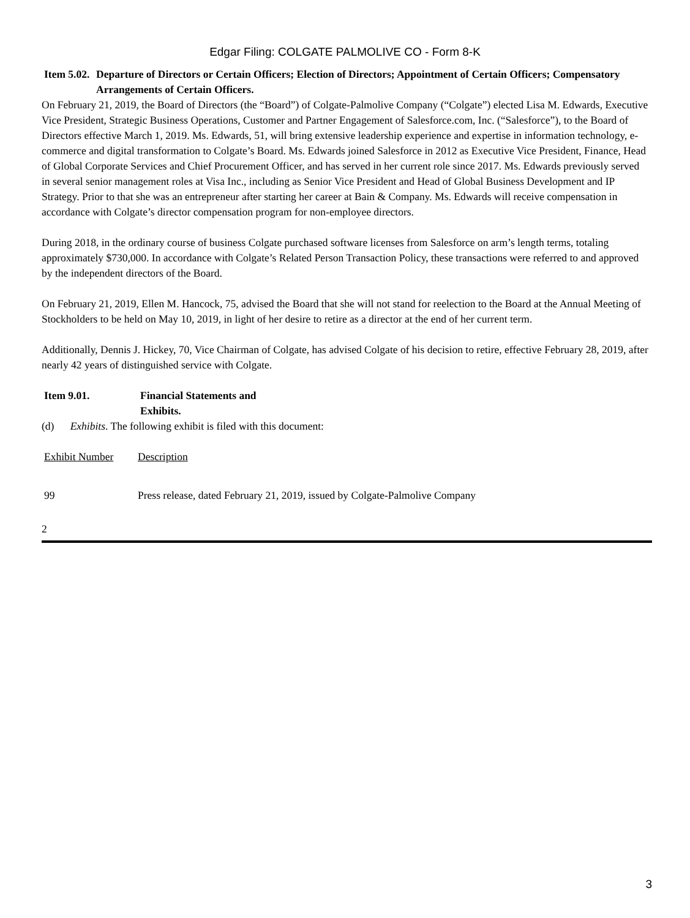Edgar Filing: COLGATE PALMOLIVE CO - Form 8-K
Item 5.02.
Departure of Directors or Certain Officers; Election of Directors; Appointment of Certain Officers; Compensatory Arrangements of Certain Officers.
On February 21, 2019, the Board of Directors (the “Board”) of Colgate-Palmolive Company (“Colgate”) elected Lisa M. Edwards, Executive Vice President, Strategic Business Operations, Customer and Partner Engagement of Salesforce.com, Inc. (“Salesforce”), to the Board of Directors effective March 1, 2019. Ms. Edwards, 51, will bring extensive leadership experience and expertise in information technology, e-commerce and digital transformation to Colgate’s Board. Ms. Edwards joined Salesforce in 2012 as Executive Vice President, Finance, Head of Global Corporate Services and Chief Procurement Officer, and has served in her current role since 2017. Ms. Edwards previously served in several senior management roles at Visa Inc., including as Senior Vice President and Head of Global Business Development and IP Strategy. Prior to that she was an entrepreneur after starting her career at Bain & Company. Ms. Edwards will receive compensation in accordance with Colgate’s director compensation program for non-employee directors.
During 2018, in the ordinary course of business Colgate purchased software licenses from Salesforce on arm’s length terms, totaling approximately $730,000. In accordance with Colgate’s Related Person Transaction Policy, these transactions were referred to and approved by the independent directors of the Board.
On February 21, 2019, Ellen M. Hancock, 75, advised the Board that she will not stand for reelection to the Board at the Annual Meeting of Stockholders to be held on May 10, 2019, in light of her desire to retire as a director at the end of her current term.
Additionally, Dennis J. Hickey, 70, Vice Chairman of Colgate, has advised Colgate of his decision to retire, effective February 28, 2019, after nearly 42 years of distinguished service with Colgate.
Item 9.01. Financial Statements and Exhibits.
(d) Exhibits. The following exhibit is filed with this document:
| Exhibit Number | Description |
| 99 | Press release, dated February 21, 2019, issued by Colgate-Palmolive Company |
2
3